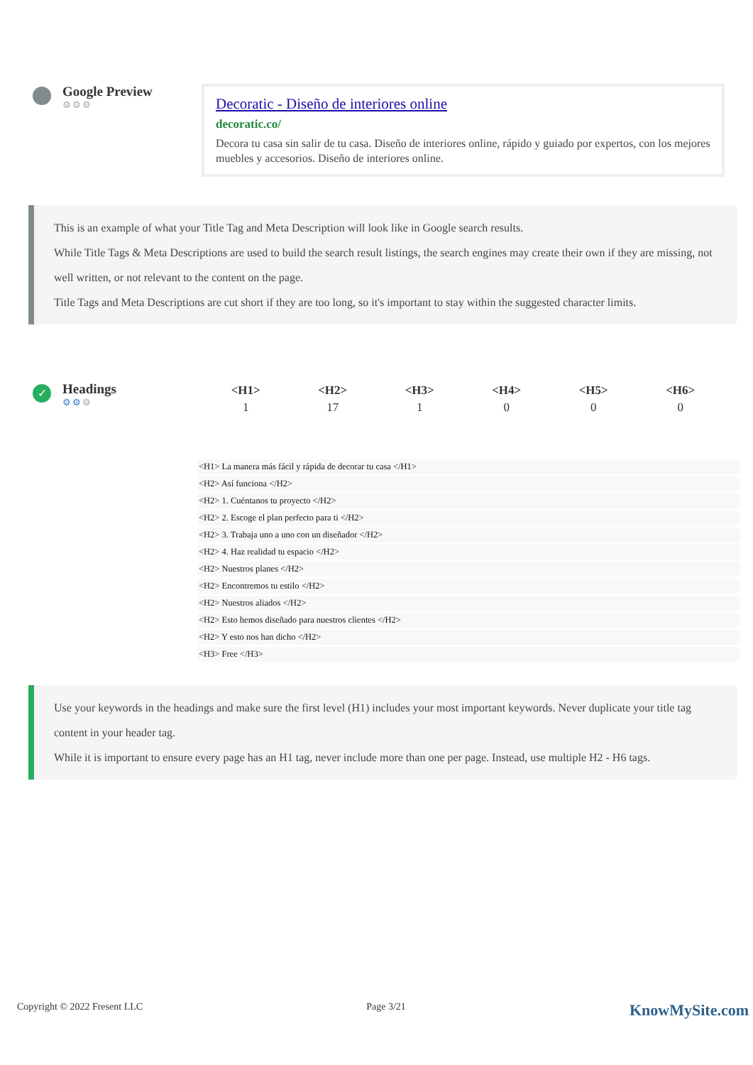Google Preview
⚙⚙⚙
Decoratic - Diseño de interiores online
decoratic.co/
Decora tu casa sin salir de tu casa. Diseño de interiores online, rápido y guiado por expertos, con los mejores muebles y accesorios. Diseño de interiores online.
This is an example of what your Title Tag and Meta Description will look like in Google search results.
While Title Tags & Meta Descriptions are used to build the search result listings, the search engines may create their own if they are missing, not well written, or not relevant to the content on the page.
Title Tags and Meta Descriptions are cut short if they are too long, so it's important to stay within the suggested character limits.
✓
Headings
⚙⚙⚙
| <H1> | <H2> | <H3> | <H4> | <H5> | <H6> |
| --- | --- | --- | --- | --- | --- |
| 1 | 17 | 1 | 0 | 0 | 0 |
<H1> La manera más fácil y rápida de decorar tu casa </H1>
<H2> Así funciona </H2>
<H2> 1. Cuéntanos tu proyecto </H2>
<H2> 2. Escoge el plan perfecto para ti </H2>
<H2> 3. Trabaja uno a uno con un diseñador </H2>
<H2> 4. Haz realidad tu espacio </H2>
<H2> Nuestros planes </H2>
<H2> Encontremos tu estilo </H2>
<H2> Nuestros aliados </H2>
<H2> Esto hemos diseñado para nuestros clientes </H2>
<H2> Y esto nos han dicho </H2>
<H3> Free </H3>
Use your keywords in the headings and make sure the first level (H1) includes your most important keywords. Never duplicate your title tag content in your header tag.
While it is important to ensure every page has an H1 tag, never include more than one per page. Instead, use multiple H2 - H6 tags.
Copyright © 2022 Fresent LLC Page 3/21 KnowMySite.com